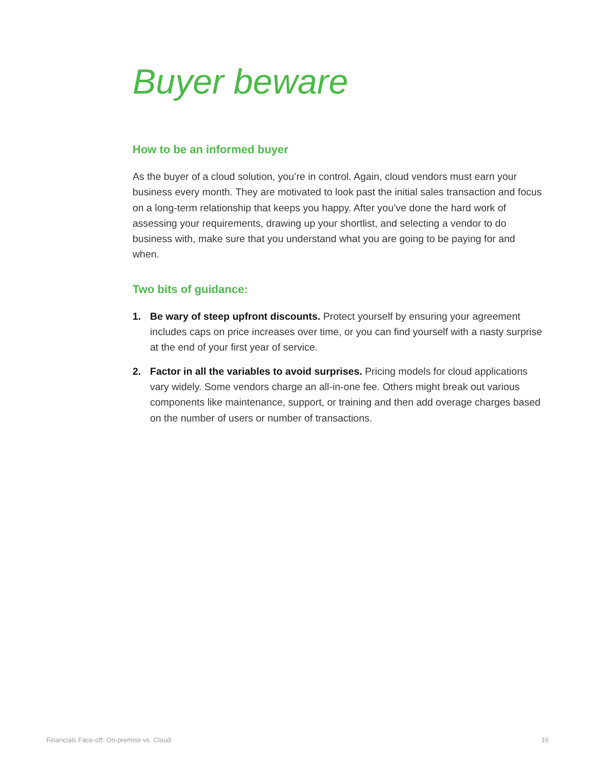Buyer beware
How to be an informed buyer
As the buyer of a cloud solution, you’re in control. Again, cloud vendors must earn your business every month. They are motivated to look past the initial sales transaction and focus on a long-term relationship that keeps you happy. After you’ve done the hard work of assessing your requirements, drawing up your shortlist, and selecting a vendor to do business with, make sure that you understand what you are going to be paying for and when.
Two bits of guidance:
1. Be wary of steep upfront discounts. Protect yourself by ensuring your agreement includes caps on price increases over time, or you can find yourself with a nasty surprise at the end of your first year of service.
2. Factor in all the variables to avoid surprises. Pricing models for cloud applications vary widely. Some vendors charge an all-in-one fee. Others might break out various components like maintenance, support, or training and then add overage charges based on the number of users or number of transactions.
Financials Face-off: On-premise vs. Cloud 16